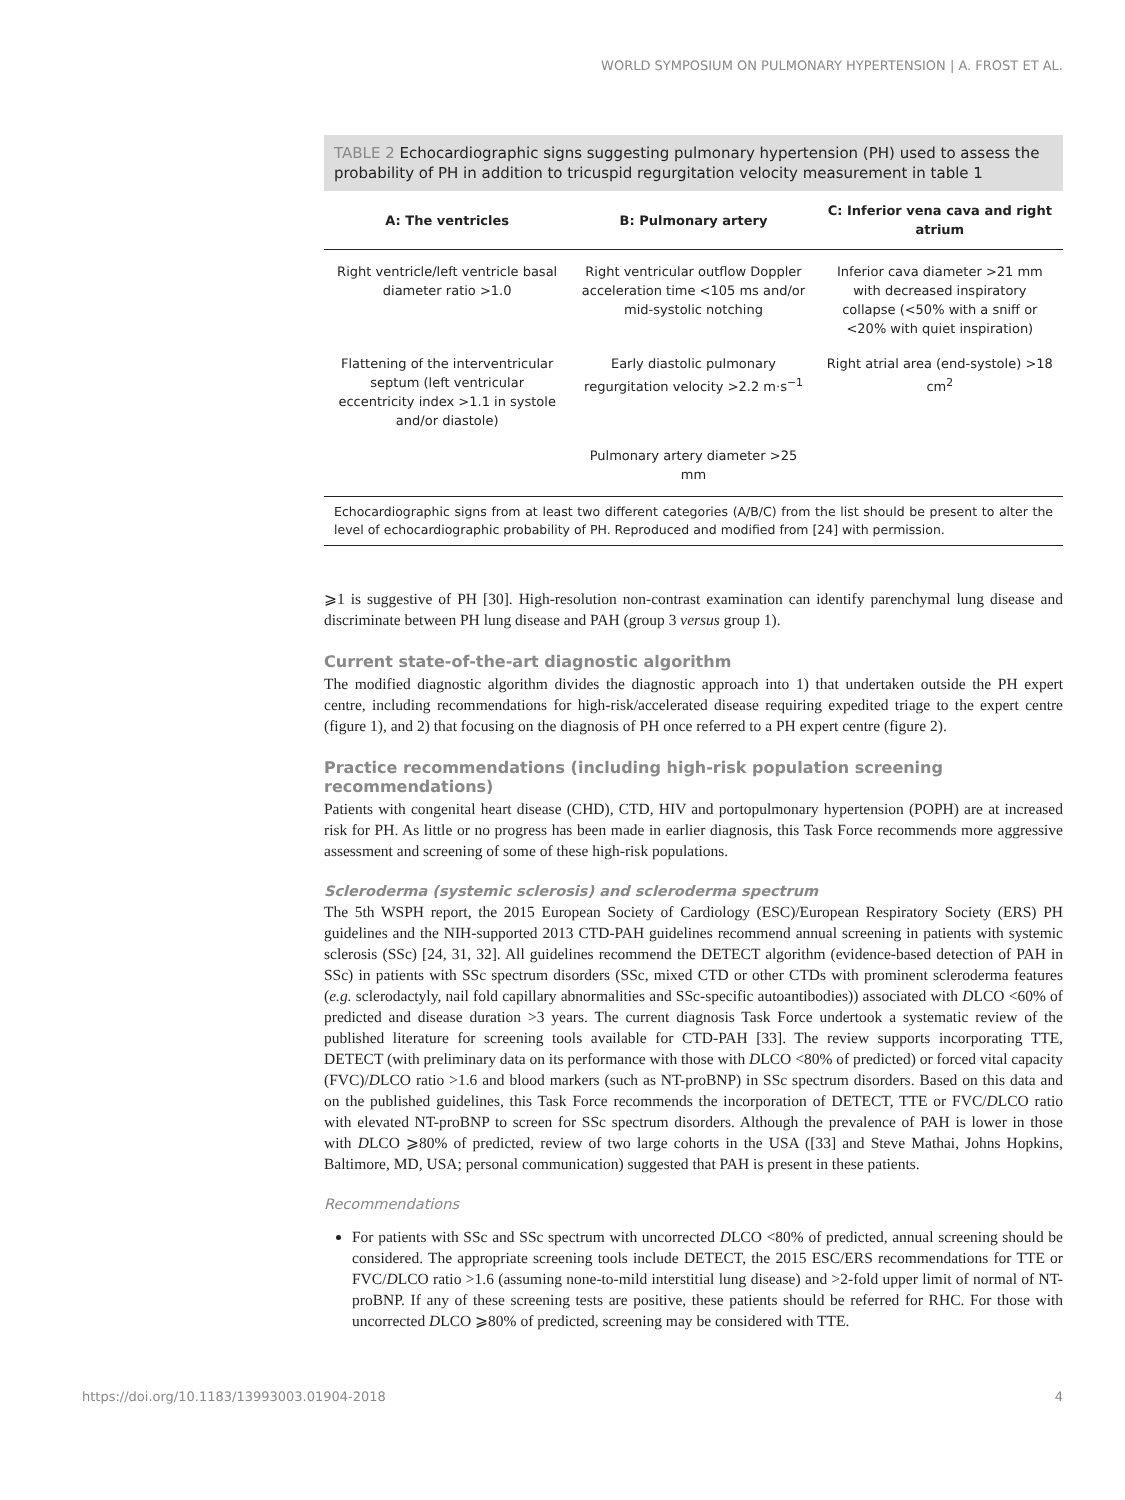WORLD SYMPOSIUM ON PULMONARY HYPERTENSION | A. FROST ET AL.
TABLE 2 Echocardiographic signs suggesting pulmonary hypertension (PH) used to assess the probability of PH in addition to tricuspid regurgitation velocity measurement in table 1
| A: The ventricles | B: Pulmonary artery | C: Inferior vena cava and right atrium |
| --- | --- | --- |
| Right ventricle/left ventricle basal diameter ratio >1.0 | Right ventricular outflow Doppler acceleration time <105 ms and/or mid-systolic notching | Inferior cava diameter >21 mm with decreased inspiratory collapse (<50% with a sniff or <20% with quiet inspiration) |
| Flattening of the interventricular septum (left ventricular eccentricity index >1.1 in systole and/or diastole) | Early diastolic pulmonary regurgitation velocity >2.2 m·s<sup>−1</sup> | Right atrial area (end-systole) >18 cm<sup>2</sup> |
| | Pulmonary artery diameter >25 mm | |
Echocardiographic signs from at least two different categories (A/B/C) from the list should be present to alter the level of echocardiographic probability of PH. Reproduced and modified from [24] with permission.
⩾1 is suggestive of PH [30]. High-resolution non-contrast examination can identify parenchymal lung disease and discriminate between PH lung disease and PAH (group 3 versus group 1).
Current state-of-the-art diagnostic algorithm
The modified diagnostic algorithm divides the diagnostic approach into 1) that undertaken outside the PH expert centre, including recommendations for high-risk/accelerated disease requiring expedited triage to the expert centre (figure 1), and 2) that focusing on the diagnosis of PH once referred to a PH expert centre (figure 2).
Practice recommendations (including high-risk population screening recommendations)
Patients with congenital heart disease (CHD), CTD, HIV and portopulmonary hypertension (POPH) are at increased risk for PH. As little or no progress has been made in earlier diagnosis, this Task Force recommends more aggressive assessment and screening of some of these high-risk populations.
Scleroderma (systemic sclerosis) and scleroderma spectrum
The 5th WSPH report, the 2015 European Society of Cardiology (ESC)/European Respiratory Society (ERS) PH guidelines and the NIH-supported 2013 CTD-PAH guidelines recommend annual screening in patients with systemic sclerosis (SSc) [24, 31, 32]. All guidelines recommend the DETECT algorithm (evidence-based detection of PAH in SSc) in patients with SSc spectrum disorders (SSc, mixed CTD or other CTDs with prominent scleroderma features (e.g. sclerodactyly, nail fold capillary abnormalities and SSc-specific autoantibodies)) associated with DLCO <60% of predicted and disease duration >3 years. The current diagnosis Task Force undertook a systematic review of the published literature for screening tools available for CTD-PAH [33]. The review supports incorporating TTE, DETECT (with preliminary data on its performance with those with DLCO <80% of predicted) or forced vital capacity (FVC)/DLCO ratio >1.6 and blood markers (such as NT-proBNP) in SSc spectrum disorders. Based on this data and on the published guidelines, this Task Force recommends the incorporation of DETECT, TTE or FVC/DLCO ratio with elevated NT-proBNP to screen for SSc spectrum disorders. Although the prevalence of PAH is lower in those with DLCO ⩾80% of predicted, review of two large cohorts in the USA ([33] and Steve Mathai, Johns Hopkins, Baltimore, MD, USA; personal communication) suggested that PAH is present in these patients.
Recommendations
For patients with SSc and SSc spectrum with uncorrected DLCO <80% of predicted, annual screening should be considered. The appropriate screening tools include DETECT, the 2015 ESC/ERS recommendations for TTE or FVC/DLCO ratio >1.6 (assuming none-to-mild interstitial lung disease) and >2-fold upper limit of normal of NT-proBNP. If any of these screening tests are positive, these patients should be referred for RHC. For those with uncorrected DLCO ⩾80% of predicted, screening may be considered with TTE.
https://doi.org/10.1183/13993003.01904-2018 4